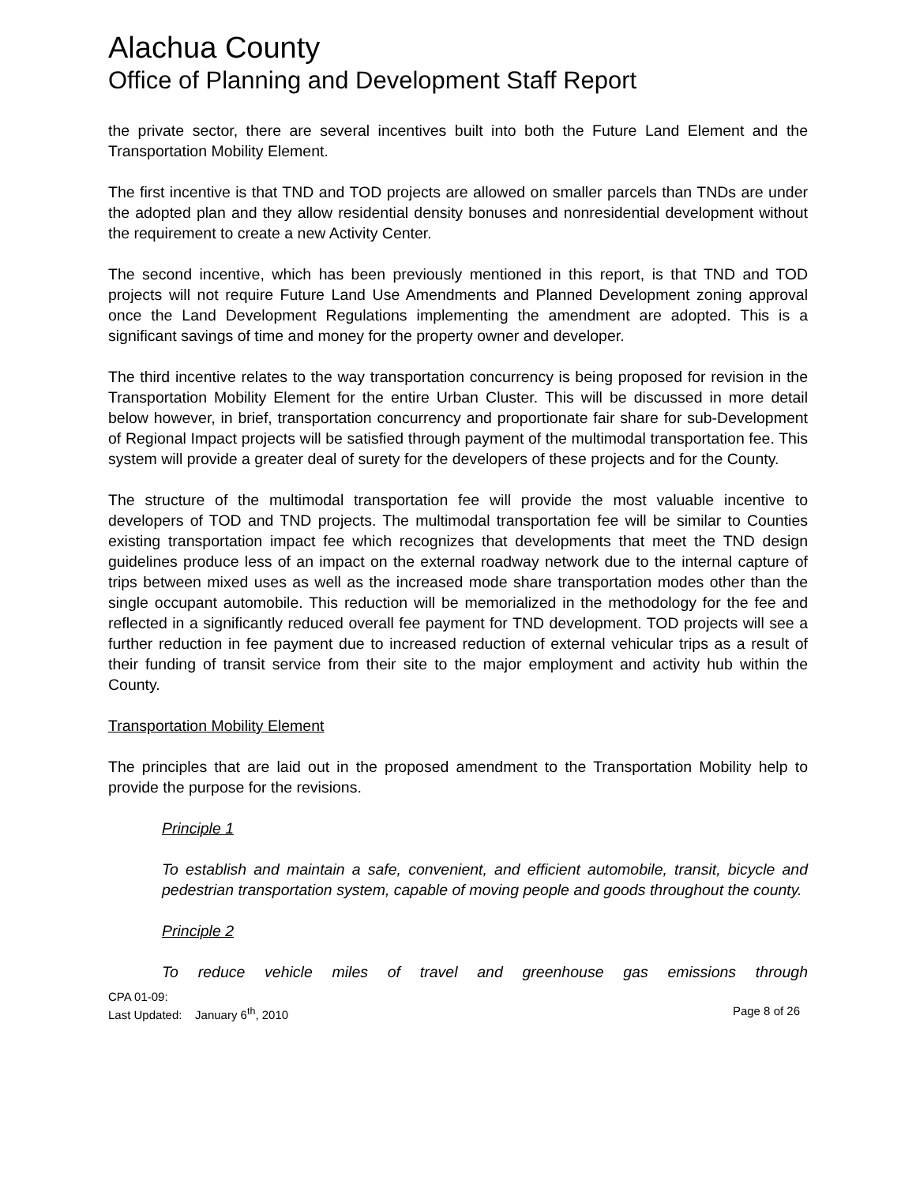Alachua County
Office of Planning and Development Staff Report
the private sector, there are several incentives built into both the Future Land Element and the Transportation Mobility Element.
The first incentive is that TND and TOD projects are allowed on smaller parcels than TNDs are under the adopted plan and they allow residential density bonuses and nonresidential development without the requirement to create a new Activity Center.
The second incentive, which has been previously mentioned in this report, is that TND and TOD projects will not require Future Land Use Amendments and Planned Development zoning approval once the Land Development Regulations implementing the amendment are adopted. This is a significant savings of time and money for the property owner and developer.
The third incentive relates to the way transportation concurrency is being proposed for revision in the Transportation Mobility Element for the entire Urban Cluster. This will be discussed in more detail below however, in brief, transportation concurrency and proportionate fair share for sub-Development of Regional Impact projects will be satisfied through payment of the multimodal transportation fee. This system will provide a greater deal of surety for the developers of these projects and for the County.
The structure of the multimodal transportation fee will provide the most valuable incentive to developers of TOD and TND projects. The multimodal transportation fee will be similar to Counties existing transportation impact fee which recognizes that developments that meet the TND design guidelines produce less of an impact on the external roadway network due to the internal capture of trips between mixed uses as well as the increased mode share transportation modes other than the single occupant automobile. This reduction will be memorialized in the methodology for the fee and reflected in a significantly reduced overall fee payment for TND development. TOD projects will see a further reduction in fee payment due to increased reduction of external vehicular trips as a result of their funding of transit service from their site to the major employment and activity hub within the County.
Transportation Mobility Element
The principles that are laid out in the proposed amendment to the Transportation Mobility help to provide the purpose for the revisions.
Principle 1
To establish and maintain a safe, convenient, and efficient automobile, transit, bicycle and pedestrian transportation system, capable of moving people and goods throughout the county.
Principle 2
To reduce vehicle miles of travel and greenhouse gas emissions through
CPA 01-09:
Last Updated: January 6<sup>th</sup>, 2010 Page 8 of 26